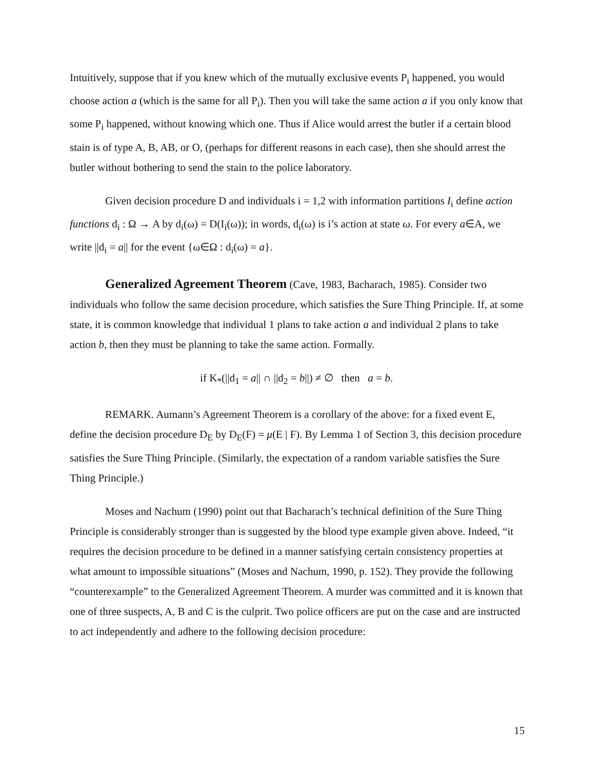Intuitively, suppose that if you knew which of the mutually exclusive events P<sub>i</sub> happened, you would choose action a (which is the same for all P<sub>i</sub>). Then you will take the same action a if you only know that some P<sub>i</sub> happened, without knowing which one. Thus if Alice would arrest the butler if a certain blood stain is of type A, B, AB, or O, (perhaps for different reasons in each case), then she should arrest the butler without bothering to send the stain to the police laboratory.
Given decision procedure D and individuals i = 1,2 with information partitions I<sub>i</sub> define action functions d<sub>i</sub> : Ω → A by d<sub>i</sub>(ω) = D(I<sub>i</sub>(ω)); in words, d<sub>i</sub>(ω) is i’s action at state ω. For every a∈A, we write ||d<sub>i</sub> = a|| for the event {ω∈Ω : d<sub>i</sub>(ω) = a}.
Generalized Agreement Theorem (Cave, 1983, Bacharach, 1985). Consider two individuals who follow the same decision procedure, which satisfies the Sure Thing Principle. If, at some state, it is common knowledge that individual 1 plans to take action a and individual 2 plans to take action b, then they must be planning to take the same action. Formally.
if K<sub>*</sub>(||d<sub>1</sub> = a|| ∩ ||d<sub>2</sub> = b||) ≠ ∅ then a = b.
REMARK. Aumann’s Agreement Theorem is a corollary of the above: for a fixed event E, define the decision procedure D<sub>E</sub> by D<sub>E</sub>(F) = μ(E | F). By Lemma 1 of Section 3, this decision procedure satisfies the Sure Thing Principle. (Similarly, the expectation of a random variable satisfies the Sure Thing Principle.)
Moses and Nachum (1990) point out that Bacharach’s technical definition of the Sure Thing Principle is considerably stronger than is suggested by the blood type example given above. Indeed, “it requires the decision procedure to be defined in a manner satisfying certain consistency properties at what amount to impossible situations” (Moses and Nachum, 1990, p. 152). They provide the following “counterexample” to the Generalized Agreement Theorem. A murder was committed and it is known that one of three suspects, A, B and C is the culprit. Two police officers are put on the case and are instructed to act independently and adhere to the following decision procedure:
15